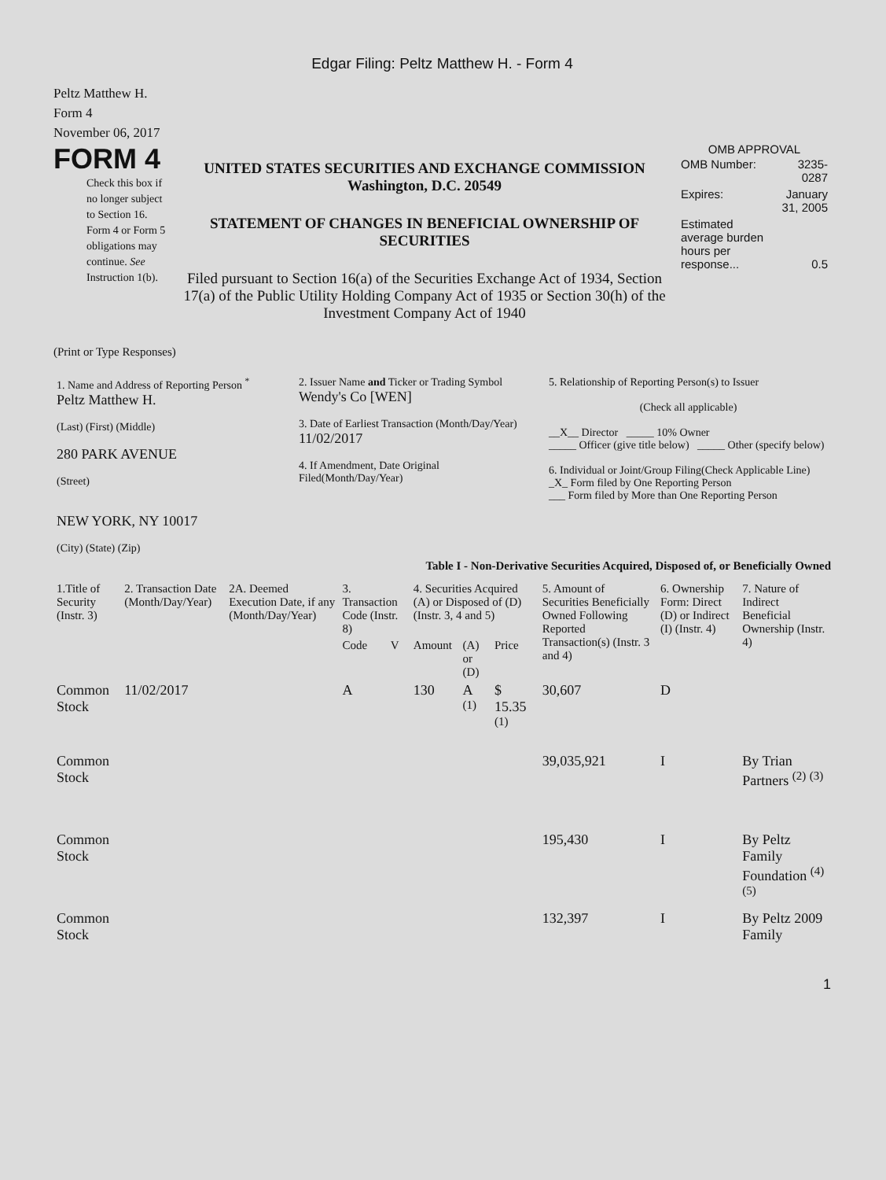Edgar Filing: Peltz Matthew H. - Form 4
Peltz Matthew H.
Form 4
November 06, 2017
FORM 4
Check this box if no longer subject to Section 16. Form 4 or Form 5 obligations may continue. See Instruction 1(b).
UNITED STATES SECURITIES AND EXCHANGE COMMISSION
Washington, D.C. 20549
STATEMENT OF CHANGES IN BENEFICIAL OWNERSHIP OF SECURITIES
Filed pursuant to Section 16(a) of the Securities Exchange Act of 1934, Section 17(a) of the Public Utility Holding Company Act of 1935 or Section 30(h) of the Investment Company Act of 1940
OMB APPROVAL
| OMB Number: | 3235-0287 |
| Expires: | January 31, 2005 |
| Estimated average burden hours per response... | 0.5 |
(Print or Type Responses)
| 1. Name and Address of Reporting Person <sup>*</sup> Peltz Matthew H. (Last) (First) (Middle) 280 PARK AVENUE (Street) NEW YORK, NY 10017 (City) (State) (Zip) | 2. Issuer Name and Ticker or Trading Symbol Wendy's Co [WEN] 3. Date of Earliest Transaction (Month/Day/Year) 11/02/2017 4. If Amendment, Date Original Filed(Month/Day/Year) | 5. Relationship of Reporting Person(s) to Issuer (Check all applicable) __X__ Director _____ 10% Owner _____ Officer (give title below) _____ Other (specify below) 6. Individual or Joint/Group Filing(Check Applicable Line) _X_ Form filed by One Reporting Person ___ Form filed by More than One Reporting Person |
Table I - Non-Derivative Securities Acquired, Disposed of, or Beneficially Owned
| 1.Title of Security (Instr. 3) | 2. Transaction Date (Month/Day/Year) | 2A. Deemed Execution Date, if any (Month/Day/Year) | 3. Transaction Code (Instr. 8) | | 4. Securities Acquired (A) or Disposed of (D) (Instr. 3, 4 and 5) | | | 5. Amount of Securities Beneficially Owned Following Reported Transaction(s) (Instr. 3 and 4) | 6. Ownership Form: Direct (D) or Indirect (I) (Instr. 4) | 7. Nature of Indirect Beneficial Ownership (Instr. 4) |
| --- | --- | --- | --- | --- | --- | --- | --- | --- | --- | --- |
| | | | Code | V | Amount | (A) or (D) | Price | | | |
| Common Stock | 11/02/2017 | | A | | 130 | A <sup>(1)</sup> | $ 15.35 <sup>(1)</sup> | 30,607 | D | |
| Common Stock | | | | | | | | 39,035,921 | I | By Trian Partners <sup>(2)</sup> <sup>(3)</sup> |
| Common Stock | | | | | | | | 195,430 | I | By Peltz Family Foundation <sup>(4)</sup> <sup>(5)</sup> |
| Common Stock | | | | | | | | 132,397 | I | By Peltz 2009 Family |
1